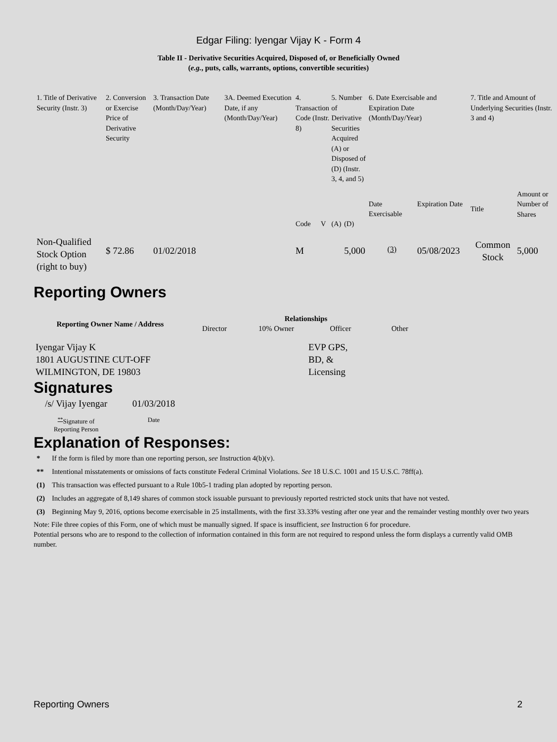Edgar Filing: Iyengar Vijay K - Form 4
Table II - Derivative Securities Acquired, Disposed of, or Beneficially Owned
(e.g., puts, calls, warrants, options, convertible securities)
| 1. Title of Derivative Security (Instr. 3) | 2. Conversion or Exercise Price of Derivative Security | 3. Transaction Date (Month/Day/Year) | 3A. Deemed Execution Date, if any (Month/Day/Year) | 4. Transaction Code (Instr. 8) | | 5. Number of Derivative Securities Acquired (A) or Disposed of (D) (Instr. 3, 4, and 5) | | 6. Date Exercisable and Expiration Date (Month/Day/Year) | | 7. Title and Amount of Underlying Securities (Instr. 3 and 4) | |
| | | | | Code | V | (A) | (D) | Date Exercisable | Expiration Date | Title | Amount or Number of Shares |
| Non-Qualified Stock Option (right to buy) | $ 72.86 | 01/02/2018 | | M | | | 5,000 | <sup>(3)</sup> | 05/08/2023 | Common Stock | 5,000 |
Reporting Owners
| Reporting Owner Name / Address | Relationships | | | |
| --- | --- | --- | --- | --- |
| | Director | 10% Owner | Officer | Other |
| Iyengar Vijay K 1801 AUGUSTINE CUT-OFF WILMINGTON, DE 19803 | | | EVP GPS, BD, & Licensing | |
Signatures
| /s/ Vijay Iyengar | 01/03/2018 |
| <sup>**</sup> Signature of Reporting Person | Date |
Explanation of Responses:
| * | If the form is filed by more than one reporting person, see Instruction 4(b)(v). |
| ** | Intentional misstatements or omissions of facts constitute Federal Criminal Violations. See 18 U.S.C. 1001 and 15 U.S.C. 78ff(a). |
| (1) | This transaction was effected pursuant to a Rule 10b5-1 trading plan adopted by reporting person. |
| (2) | Includes an aggregate of 8,149 shares of common stock issuable pursuant to previously reported restricted stock units that have not vested. |
| (3) | Beginning May 9, 2016, options become exercisable in 25 installments, with the first 33.33% vesting after one year and the remainder vesting monthly over two years |
Note: File three copies of this Form, one of which must be manually signed. If space is insufficient, see Instruction 6 for procedure.
Potential persons who are to respond to the collection of information contained in this form are not required to respond unless the form displays a currently valid OMB number.
Reporting Owners 2